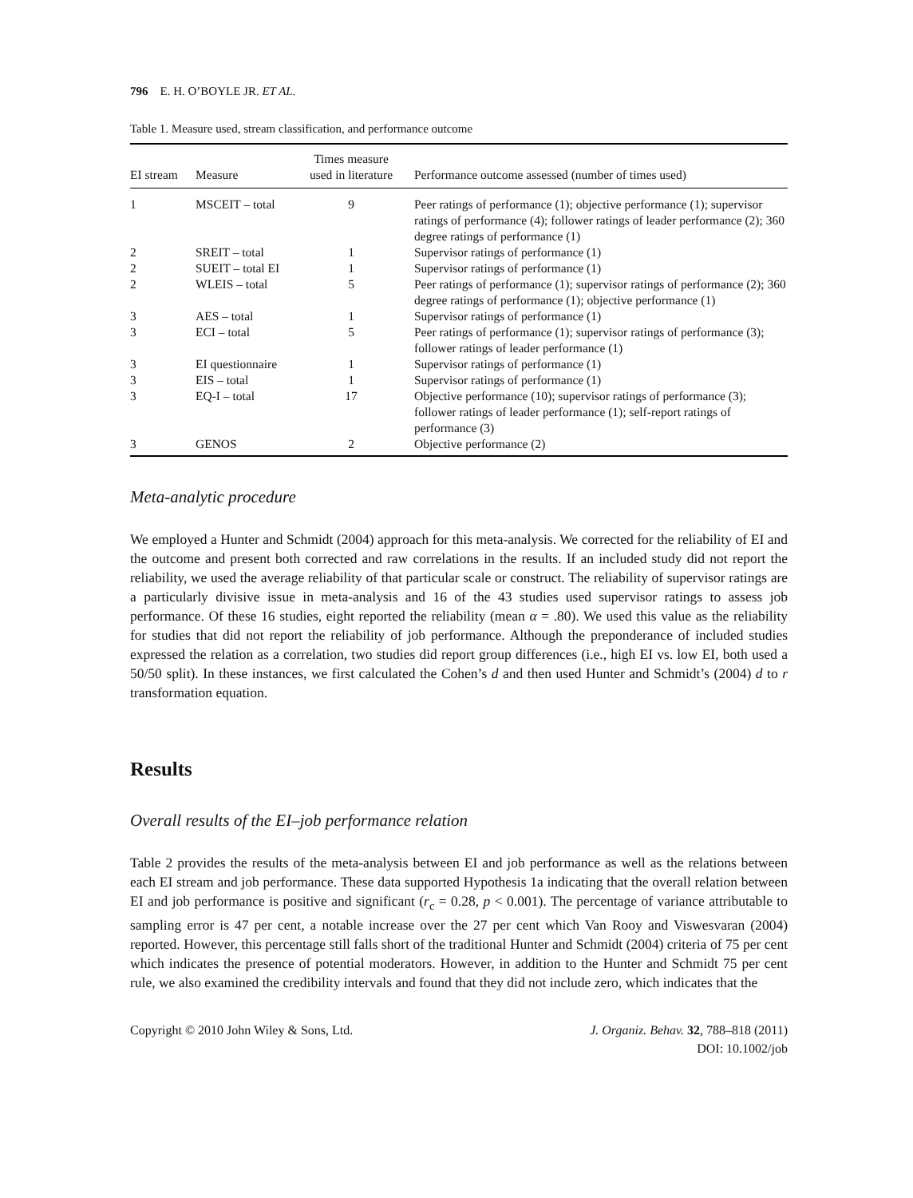796 E. H. O’BOYLE JR. ET AL.
Table 1. Measure used, stream classification, and performance outcome
| EI stream | Measure | Times measure used in literature | Performance outcome assessed (number of times used) |
| --- | --- | --- | --- |
| 1 | MSCEIT – total | 9 | Peer ratings of performance (1); objective performance (1); supervisor ratings of performance (4); follower ratings of leader performance (2); 360 degree ratings of performance (1) |
| 2 | SREIT – total | 1 | Supervisor ratings of performance (1) |
| 2 | SUEIT – total EI | 1 | Supervisor ratings of performance (1) |
| 2 | WLEIS – total | 5 | Peer ratings of performance (1); supervisor ratings of performance (2); 360 degree ratings of performance (1); objective performance (1) |
| 3 | AES – total | 1 | Supervisor ratings of performance (1) |
| 3 | ECI – total | 5 | Peer ratings of performance (1); supervisor ratings of performance (3); follower ratings of leader performance (1) |
| 3 | EI questionnaire | 1 | Supervisor ratings of performance (1) |
| 3 | EIS – total | 1 | Supervisor ratings of performance (1) |
| 3 | EQ-I – total | 17 | Objective performance (10); supervisor ratings of performance (3); follower ratings of leader performance (1); self-report ratings of performance (3) |
| 3 | GENOS | 2 | Objective performance (2) |
Meta-analytic procedure
We employed a Hunter and Schmidt (2004) approach for this meta-analysis. We corrected for the reliability of EI and the outcome and present both corrected and raw correlations in the results. If an included study did not report the reliability, we used the average reliability of that particular scale or construct. The reliability of supervisor ratings are a particularly divisive issue in meta-analysis and 16 of the 43 studies used supervisor ratings to assess job performance. Of these 16 studies, eight reported the reliability (mean α = .80). We used this value as the reliability for studies that did not report the reliability of job performance. Although the preponderance of included studies expressed the relation as a correlation, two studies did report group differences (i.e., high EI vs. low EI, both used a 50/50 split). In these instances, we first calculated the Cohen’s d and then used Hunter and Schmidt’s (2004) d to r transformation equation.
Results
Overall results of the EI–job performance relation
Table 2 provides the results of the meta-analysis between EI and job performance as well as the relations between each EI stream and job performance. These data supported Hypothesis 1a indicating that the overall relation between EI and job performance is positive and significant (r<sub>c</sub> = 0.28, p < 0.001). The percentage of variance attributable to sampling error is 47 per cent, a notable increase over the 27 per cent which Van Rooy and Viswesvaran (2004) reported. However, this percentage still falls short of the traditional Hunter and Schmidt (2004) criteria of 75 per cent which indicates the presence of potential moderators. However, in addition to the Hunter and Schmidt 75 per cent rule, we also examined the credibility intervals and found that they did not include zero, which indicates that the
Copyright © 2010 John Wiley & Sons, Ltd.
J. Organiz. Behav. 32, 788–818 (2011)
DOI: 10.1002/job